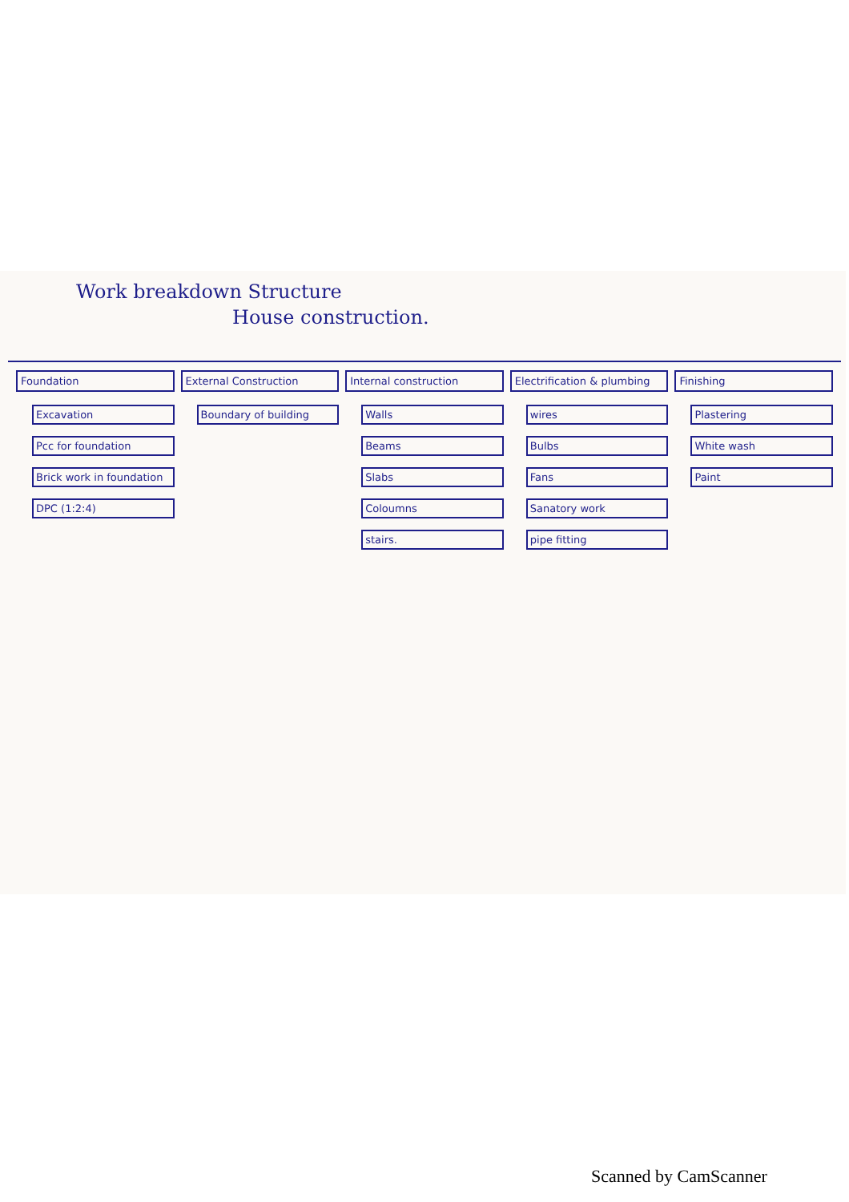Work breakdown Structure
House construction.
Foundation
Excavation
Pcc for foundation
Brick work in foundation
DPC (1:2:4)
External Construction
Boundary of building
Internal construction
Walls
Beams
Slabs
Coloumns
stairs.
Electrification & plumbing
wires
Bulbs
Fans
Sanatory work
pipe fitting
Finishing
Plastering
White wash
Paint
Scanned by CamScanner